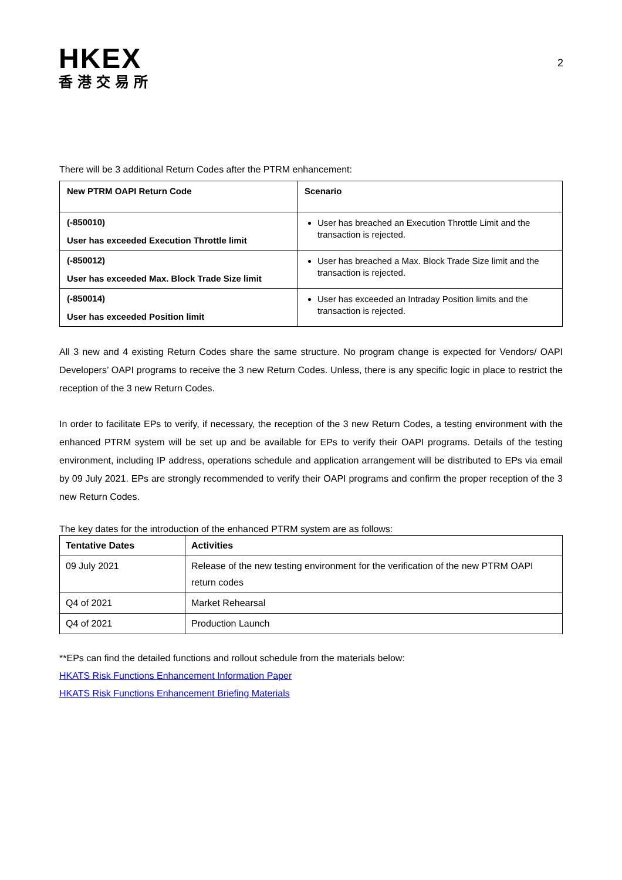HKEX
香港交易所
2
There will be 3 additional Return Codes after the PTRM enhancement:
| New PTRM OAPI Return Code | Scenario |
| --- | --- |
| (-850010) User has exceeded Execution Throttle limit | User has breached an Execution Throttle Limit and the transaction is rejected. |
| (-850012) User has exceeded Max. Block Trade Size limit | User has breached a Max. Block Trade Size limit and the transaction is rejected. |
| (-850014) User has exceeded Position limit | User has exceeded an Intraday Position limits and the transaction is rejected. |
All 3 new and 4 existing Return Codes share the same structure. No program change is expected for Vendors/ OAPI Developers’ OAPI programs to receive the 3 new Return Codes. Unless, there is any specific logic in place to restrict the reception of the 3 new Return Codes.
In order to facilitate EPs to verify, if necessary, the reception of the 3 new Return Codes, a testing environment with the enhanced PTRM system will be set up and be available for EPs to verify their OAPI programs. Details of the testing environment, including IP address, operations schedule and application arrangement will be distributed to EPs via email by 09 July 2021. EPs are strongly recommended to verify their OAPI programs and confirm the proper reception of the 3 new Return Codes.
The key dates for the introduction of the enhanced PTRM system are as follows:
| Tentative Dates | Activities |
| --- | --- |
| 09 July 2021 | Release of the new testing environment for the verification of the new PTRM OAPI return codes |
| Q4 of 2021 | Market Rehearsal |
| Q4 of 2021 | Production Launch |
**EPs can find the detailed functions and rollout schedule from the materials below:
HKATS Risk Functions Enhancement Information Paper
HKATS Risk Functions Enhancement Briefing Materials